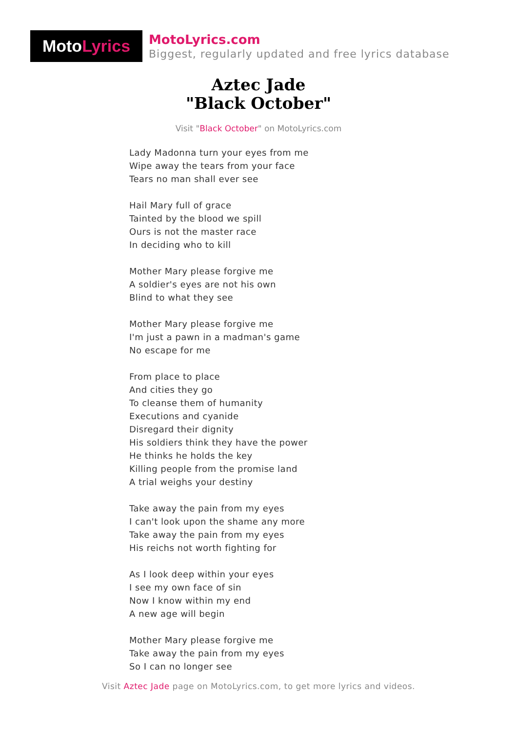Moto Lyrics
MotoLyrics.com
Biggest, regularly updated and free lyrics database
Aztec Jade
"Black October"
Visit "Black October" on MotoLyrics.com
Lady Madonna turn your eyes from me
Wipe away the tears from your face
Tears no man shall ever see
Hail Mary full of grace
Tainted by the blood we spill
Ours is not the master race
In deciding who to kill
Mother Mary please forgive me
A soldier's eyes are not his own
Blind to what they see
Mother Mary please forgive me
I'm just a pawn in a madman's game
No escape for me
From place to place
And cities they go
To cleanse them of humanity
Executions and cyanide
Disregard their dignity
His soldiers think they have the power
He thinks he holds the key
Killing people from the promise land
A trial weighs your destiny
Take away the pain from my eyes
I can't look upon the shame any more
Take away the pain from my eyes
His reichs not worth fighting for
As I look deep within your eyes
I see my own face of sin
Now I know within my end
A new age will begin
Mother Mary please forgive me
Take away the pain from my eyes
So I can no longer see
Visit Aztec Jade page on MotoLyrics.com, to get more lyrics and videos.